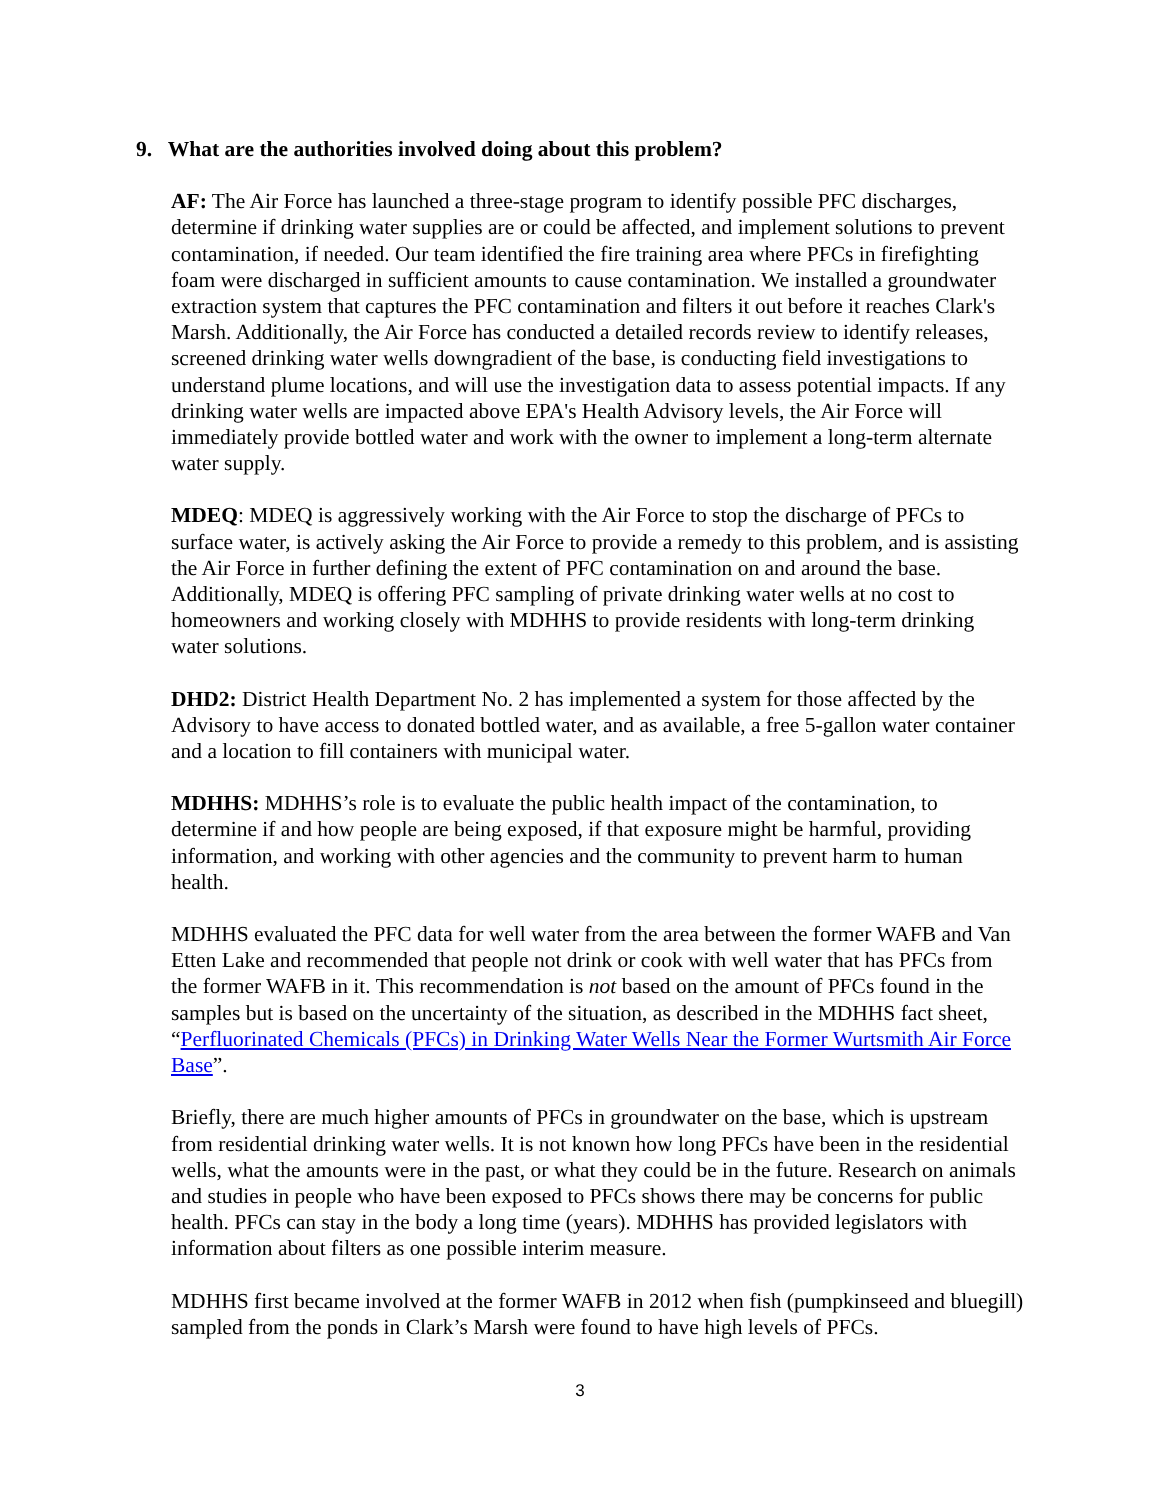9. What are the authorities involved doing about this problem?
AF: The Air Force has launched a three-stage program to identify possible PFC discharges, determine if drinking water supplies are or could be affected, and implement solutions to prevent contamination, if needed. Our team identified the fire training area where PFCs in firefighting foam were discharged in sufficient amounts to cause contamination. We installed a groundwater extraction system that captures the PFC contamination and filters it out before it reaches Clark's Marsh. Additionally, the Air Force has conducted a detailed records review to identify releases, screened drinking water wells downgradient of the base, is conducting field investigations to understand plume locations, and will use the investigation data to assess potential impacts. If any drinking water wells are impacted above EPA's Health Advisory levels, the Air Force will immediately provide bottled water and work with the owner to implement a long-term alternate water supply.
MDEQ: MDEQ is aggressively working with the Air Force to stop the discharge of PFCs to surface water, is actively asking the Air Force to provide a remedy to this problem, and is assisting the Air Force in further defining the extent of PFC contamination on and around the base. Additionally, MDEQ is offering PFC sampling of private drinking water wells at no cost to homeowners and working closely with MDHHS to provide residents with long-term drinking water solutions.
DHD2: District Health Department No. 2 has implemented a system for those affected by the Advisory to have access to donated bottled water, and as available, a free 5-gallon water container and a location to fill containers with municipal water.
MDHHS: MDHHS’s role is to evaluate the public health impact of the contamination, to determine if and how people are being exposed, if that exposure might be harmful, providing information, and working with other agencies and the community to prevent harm to human health.
MDHHS evaluated the PFC data for well water from the area between the former WAFB and Van Etten Lake and recommended that people not drink or cook with well water that has PFCs from the former WAFB in it. This recommendation is not based on the amount of PFCs found in the samples but is based on the uncertainty of the situation, as described in the MDHHS fact sheet, “Perfluorinated Chemicals (PFCs) in Drinking Water Wells Near the Former Wurtsmith Air Force Base”.
Briefly, there are much higher amounts of PFCs in groundwater on the base, which is upstream from residential drinking water wells. It is not known how long PFCs have been in the residential wells, what the amounts were in the past, or what they could be in the future. Research on animals and studies in people who have been exposed to PFCs shows there may be concerns for public health. PFCs can stay in the body a long time (years). MDHHS has provided legislators with information about filters as one possible interim measure.
MDHHS first became involved at the former WAFB in 2012 when fish (pumpkinseed and bluegill) sampled from the ponds in Clark’s Marsh were found to have high levels of PFCs.
3